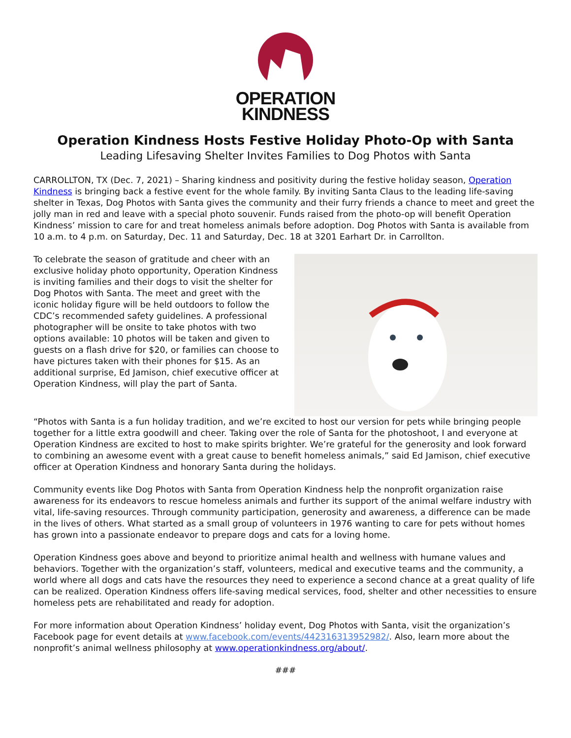OPERATION
KINDNESS
Operation Kindness Hosts Festive Holiday Photo-Op with Santa
Leading Lifesaving Shelter Invites Families to Dog Photos with Santa
CARROLLTON, TX (Dec. 7, 2021) – Sharing kindness and positivity during the festive holiday season, Operation Kindness is bringing back a festive event for the whole family. By inviting Santa Claus to the leading life-saving shelter in Texas, Dog Photos with Santa gives the community and their furry friends a chance to meet and greet the jolly man in red and leave with a special photo souvenir. Funds raised from the photo-op will benefit Operation Kindness’ mission to care for and treat homeless animals before adoption. Dog Photos with Santa is available from 10 a.m. to 4 p.m. on Saturday, Dec. 11 and Saturday, Dec. 18 at 3201 Earhart Dr. in Carrollton.
To celebrate the season of gratitude and cheer with an exclusive holiday photo opportunity, Operation Kindness is inviting families and their dogs to visit the shelter for Dog Photos with Santa. The meet and greet with the iconic holiday figure will be held outdoors to follow the CDC’s recommended safety guidelines. A professional photographer will be onsite to take photos with two options available: 10 photos will be taken and given to guests on a flash drive for $20, or families can choose to have pictures taken with their phones for $15. As an additional surprise, Ed Jamison, chief executive officer at Operation Kindness, will play the part of Santa.
“Photos with Santa is a fun holiday tradition, and we’re excited to host our version for pets while bringing people together for a little extra goodwill and cheer. Taking over the role of Santa for the photoshoot, I and everyone at Operation Kindness are excited to host to make spirits brighter. We’re grateful for the generosity and look forward to combining an awesome event with a great cause to benefit homeless animals,” said Ed Jamison, chief executive officer at Operation Kindness and honorary Santa during the holidays.
Community events like Dog Photos with Santa from Operation Kindness help the nonprofit organization raise awareness for its endeavors to rescue homeless animals and further its support of the animal welfare industry with vital, life-saving resources. Through community participation, generosity and awareness, a difference can be made in the lives of others. What started as a small group of volunteers in 1976 wanting to care for pets without homes has grown into a passionate endeavor to prepare dogs and cats for a loving home.
Operation Kindness goes above and beyond to prioritize animal health and wellness with humane values and behaviors. Together with the organization’s staff, volunteers, medical and executive teams and the community, a world where all dogs and cats have the resources they need to experience a second chance at a great quality of life can be realized. Operation Kindness offers life-saving medical services, food, shelter and other necessities to ensure homeless pets are rehabilitated and ready for adoption.
For more information about Operation Kindness’ holiday event, Dog Photos with Santa, visit the organization’s Facebook page for event details at www.facebook.com/events/442316313952982/. Also, learn more about the nonprofit’s animal wellness philosophy at www.operationkindness.org/about/.
###